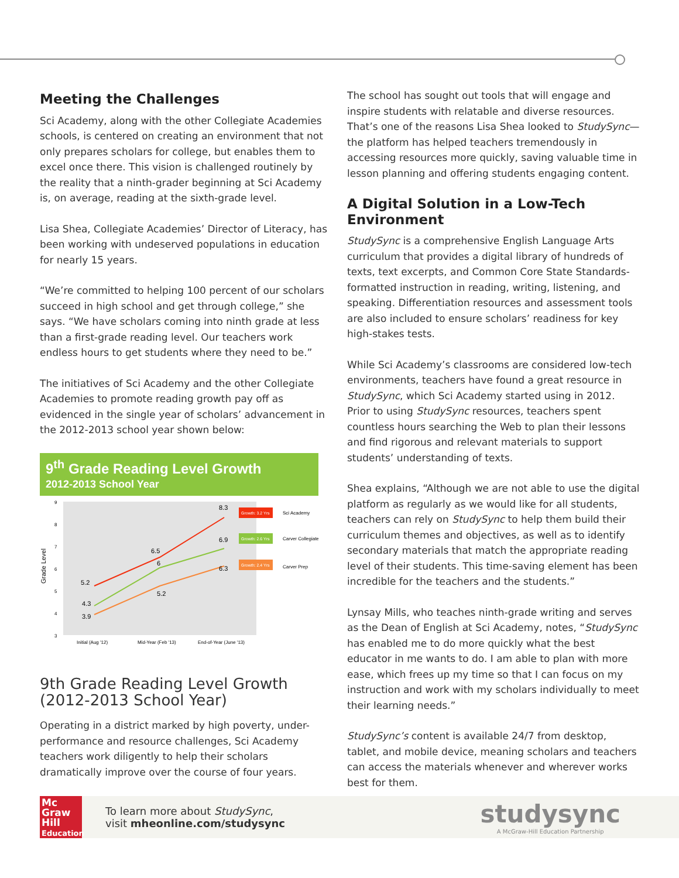Meeting the Challenges
Sci Academy, along with the other Collegiate Academies schools, is centered on creating an environment that not only prepares scholars for college, but enables them to excel once there. This vision is challenged routinely by the reality that a ninth-grader beginning at Sci Academy is, on average, reading at the sixth-grade level.
Lisa Shea, Collegiate Academies’ Director of Literacy, has been working with undeserved populations in education for nearly 15 years.
“We’re committed to helping 100 percent of our scholars succeed in high school and get through college,” she says. “We have scholars coming into ninth grade at less than a first-grade reading level. Our teachers work endless hours to get students where they need to be.”
The initiatives of Sci Academy and the other Collegiate Academies to promote reading growth pay off as evidenced in the single year of scholars’ advancement in the 2012-2013 school year shown below:
9<sup>th</sup> Grade Reading Level Growth
2012-2013 School Year
9
8
7
6
5
4
3
Grade Level
5.2
6.5
8.3
4.3
6
6.9
3.9
5.2
6.3
Growth: 3.2 Yrs
Sci Academy
Growth: 2.6 Yrs
Carver Collegiate
Growth: 2.4 Yrs
Carver Prep
Initial (Aug '12)
Mid-Year (Feb '13)
End-of-Year (June '13)
9th Grade Reading Level Growth (2012-2013 School Year)
Operating in a district marked by high poverty, under-performance and resource challenges, Sci Academy teachers work diligently to help their scholars dramatically improve over the course of four years.
The school has sought out tools that will engage and inspire students with relatable and diverse resources. That’s one of the reasons Lisa Shea looked to StudySync—the platform has helped teachers tremendously in accessing resources more quickly, saving valuable time in lesson planning and offering students engaging content.
A Digital Solution in a Low-Tech Environment
StudySync is a comprehensive English Language Arts curriculum that provides a digital library of hundreds of texts, text excerpts, and Common Core State Standards-formatted instruction in reading, writing, listening, and speaking. Differentiation resources and assessment tools are also included to ensure scholars’ readiness for key high-stakes tests.
While Sci Academy’s classrooms are considered low-tech environments, teachers have found a great resource in StudySync, which Sci Academy started using in 2012. Prior to using StudySync resources, teachers spent countless hours searching the Web to plan their lessons and find rigorous and relevant materials to support students’ understanding of texts.
Shea explains, “Although we are not able to use the digital platform as regularly as we would like for all students, teachers can rely on StudySync to help them build their curriculum themes and objectives, as well as to identify secondary materials that match the appropriate reading level of their students. This time-saving element has been incredible for the teachers and the students.”
Lynsay Mills, who teaches ninth-grade writing and serves as the Dean of English at Sci Academy, notes, “StudySync has enabled me to do more quickly what the best educator in me wants to do. I am able to plan with more ease, which frees up my time so that I can focus on my instruction and work with my scholars individually to meet their learning needs.”
StudySync’s content is available 24/7 from desktop, tablet, and mobile device, meaning scholars and teachers can access the materials whenever and wherever works best for them.
Mc
Graw
Hill
Education
To learn more about StudySync,
visit mheonline.com/studysync
studysync
A McGraw-Hill Education Partnership